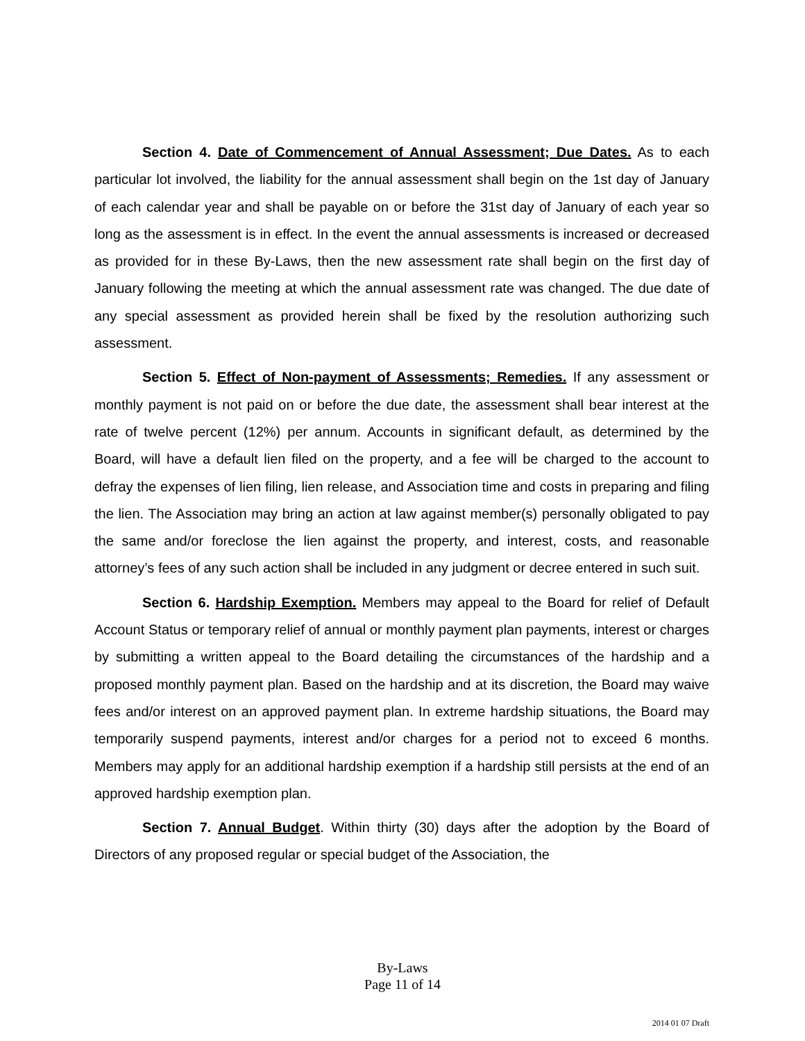Section 4. Date of Commencement of Annual Assessment; Due Dates. As to each particular lot involved, the liability for the annual assessment shall begin on the 1st day of January of each calendar year and shall be payable on or before the 31st day of January of each year so long as the assessment is in effect. In the event the annual assessments is increased or decreased as provided for in these By-Laws, then the new assessment rate shall begin on the first day of January following the meeting at which the annual assessment rate was changed. The due date of any special assessment as provided herein shall be fixed by the resolution authorizing such assessment.
Section 5. Effect of Non-payment of Assessments; Remedies. If any assessment or monthly payment is not paid on or before the due date, the assessment shall bear interest at the rate of twelve percent (12%) per annum. Accounts in significant default, as determined by the Board, will have a default lien filed on the property, and a fee will be charged to the account to defray the expenses of lien filing, lien release, and Association time and costs in preparing and filing the lien. The Association may bring an action at law against member(s) personally obligated to pay the same and/or foreclose the lien against the property, and interest, costs, and reasonable attorney’s fees of any such action shall be included in any judgment or decree entered in such suit.
Section 6. Hardship Exemption. Members may appeal to the Board for relief of Default Account Status or temporary relief of annual or monthly payment plan payments, interest or charges by submitting a written appeal to the Board detailing the circumstances of the hardship and a proposed monthly payment plan. Based on the hardship and at its discretion, the Board may waive fees and/or interest on an approved payment plan. In extreme hardship situations, the Board may temporarily suspend payments, interest and/or charges for a period not to exceed 6 months. Members may apply for an additional hardship exemption if a hardship still persists at the end of an approved hardship exemption plan.
Section 7. Annual Budget. Within thirty (30) days after the adoption by the Board of Directors of any proposed regular or special budget of the Association, the
By-Laws
Page 11 of 14
2014 01 07 Draft